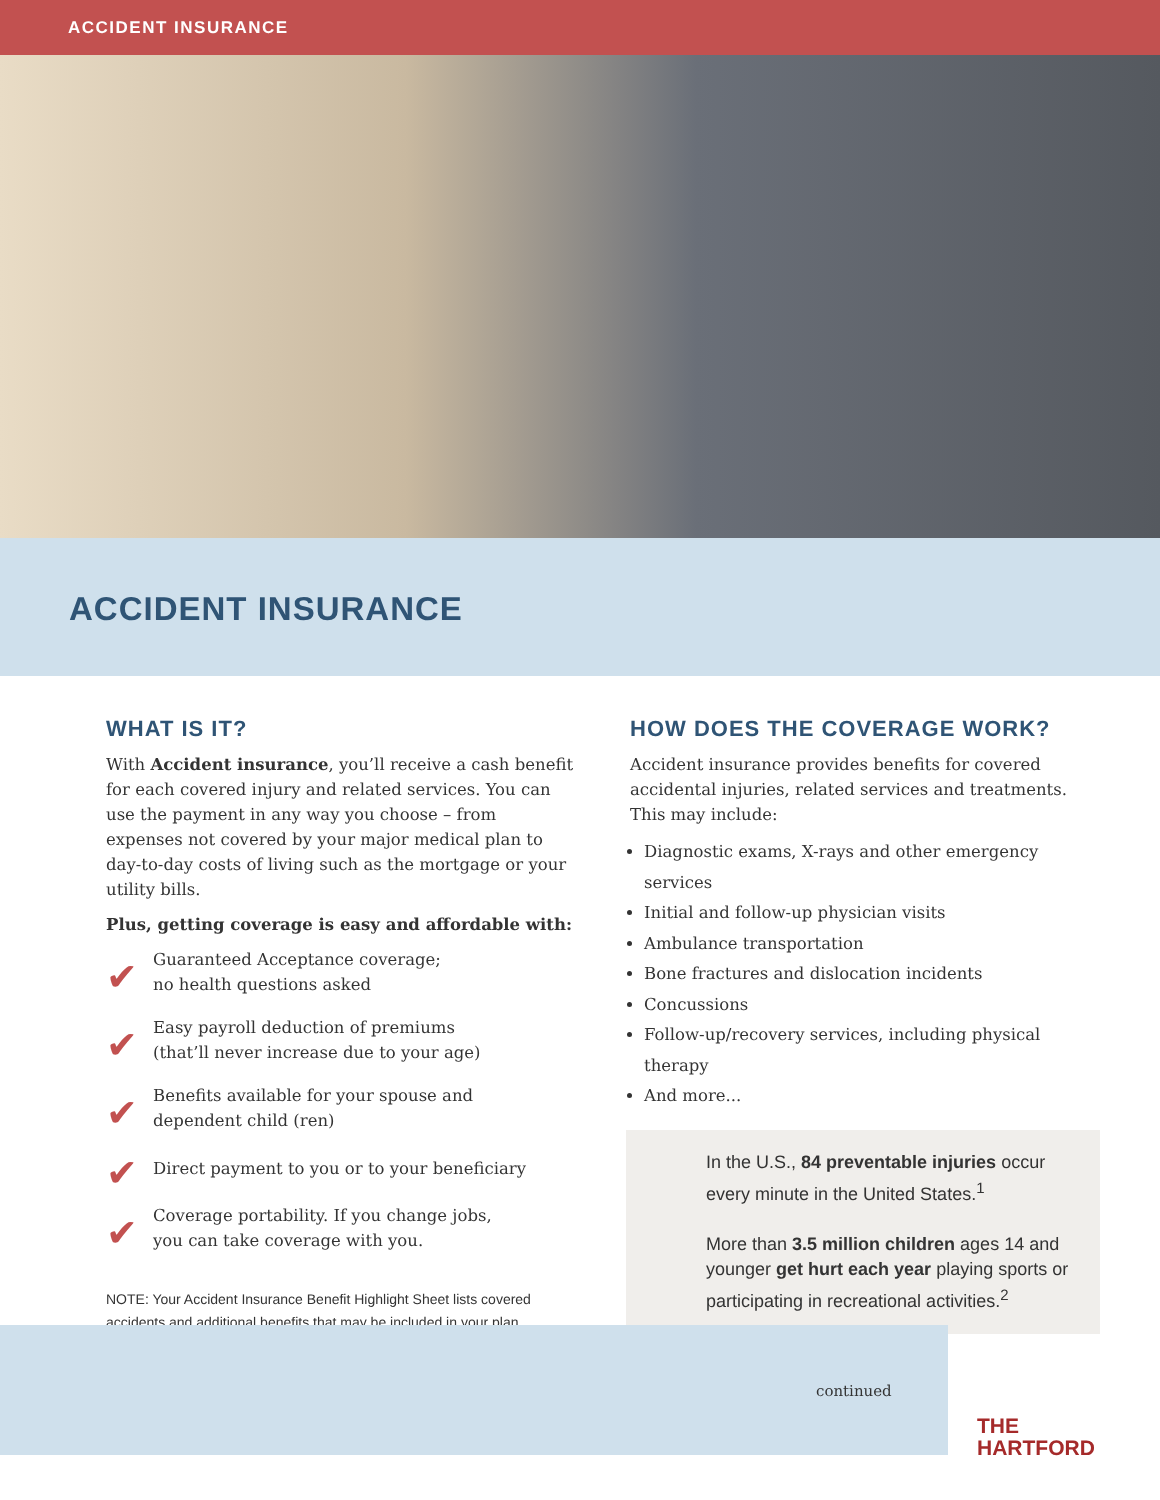ACCIDENT INSURANCE
ACCIDENT INSURANCE
WHAT IS IT?
With Accident insurance, you’ll receive a cash benefit for each covered injury and related services. You can use the payment in any way you choose – from expenses not covered by your major medical plan to day-to-day costs of living such as the mortgage or your utility bills.
Plus, getting coverage is easy and affordable with:
✔
Guaranteed Acceptance coverage;
no health questions asked
✔
Easy payroll deduction of premiums
(that’ll never increase due to your age)
✔
Benefits available for your spouse and
dependent child (ren)
✔
Direct payment to you or to your beneficiary
✔
Coverage portability. If you change jobs,
you can take coverage with you.
NOTE: Your Accident Insurance Benefit Highlight Sheet lists covered accidents and additional benefits that may be included in your plan.
HOW DOES THE COVERAGE WORK?
Accident insurance provides benefits for covered accidental injuries, related services and treatments. This may include:
Diagnostic exams, X-rays and other emergency services
Initial and follow-up physician visits
Ambulance transportation
Bone fractures and dislocation incidents
Concussions
Follow-up/recovery services, including physical therapy
And more...
In the U.S., 84 preventable injuries occur every minute in the United States.<sup>1</sup>
More than 3.5 million children ages 14 and younger get hurt each year playing sports or participating in recreational activities.<sup>2</sup>
continued
THE
HARTFORD